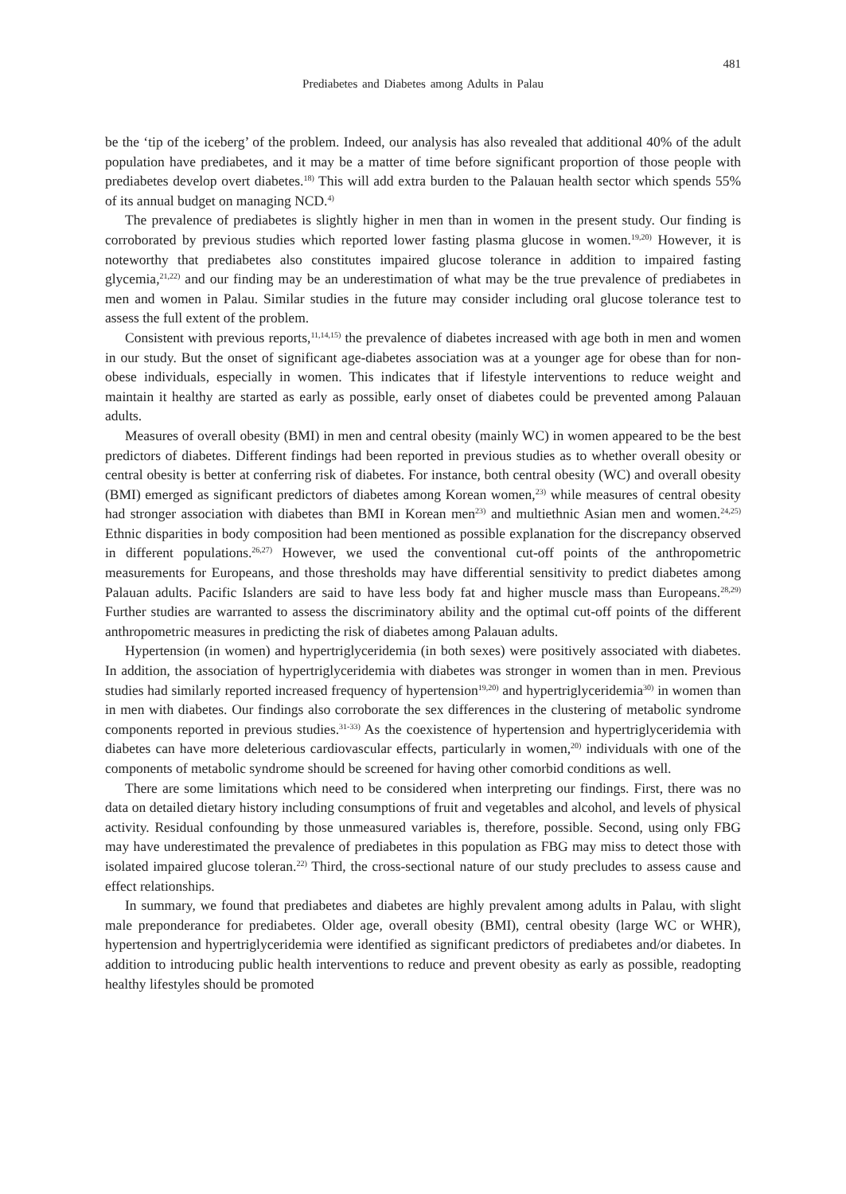481
Prediabetes and Diabetes among Adults in Palau
be the ‘tip of the iceberg’ of the problem. Indeed, our analysis has also revealed that additional 40% of the adult population have prediabetes, and it may be a matter of time before significant proportion of those people with prediabetes develop overt diabetes.<sup>18)</sup> This will add extra burden to the Palauan health sector which spends 55% of its annual budget on managing NCD.<sup>4)</sup>
The prevalence of prediabetes is slightly higher in men than in women in the present study. Our finding is corroborated by previous studies which reported lower fasting plasma glucose in women.<sup>19,20)</sup> However, it is noteworthy that prediabetes also constitutes impaired glucose tolerance in addition to impaired fasting glycemia,<sup>21,22)</sup> and our finding may be an underestimation of what may be the true prevalence of prediabetes in men and women in Palau. Similar studies in the future may consider including oral glucose tolerance test to assess the full extent of the problem.
Consistent with previous reports,<sup>11,14,15)</sup> the prevalence of diabetes increased with age both in men and women in our study. But the onset of significant age-diabetes association was at a younger age for obese than for non-obese individuals, especially in women. This indicates that if lifestyle interventions to reduce weight and maintain it healthy are started as early as possible, early onset of diabetes could be prevented among Palauan adults.
Measures of overall obesity (BMI) in men and central obesity (mainly WC) in women appeared to be the best predictors of diabetes. Different findings had been reported in previous studies as to whether overall obesity or central obesity is better at conferring risk of diabetes. For instance, both central obesity (WC) and overall obesity (BMI) emerged as significant predictors of diabetes among Korean women,<sup>23)</sup> while measures of central obesity had stronger association with diabetes than BMI in Korean men<sup>23)</sup> and multiethnic Asian men and women.<sup>24,25)</sup> Ethnic disparities in body composition had been mentioned as possible explanation for the discrepancy observed in different populations.<sup>26,27)</sup> However, we used the conventional cut-off points of the anthropometric measurements for Europeans, and those thresholds may have differential sensitivity to predict diabetes among Palauan adults. Pacific Islanders are said to have less body fat and higher muscle mass than Europeans.<sup>28,29)</sup> Further studies are warranted to assess the discriminatory ability and the optimal cut-off points of the different anthropometric measures in predicting the risk of diabetes among Palauan adults.
Hypertension (in women) and hypertriglyceridemia (in both sexes) were positively associated with diabetes. In addition, the association of hypertriglyceridemia with diabetes was stronger in women than in men. Previous studies had similarly reported increased frequency of hypertension<sup>19,20)</sup> and hypertriglyceridemia<sup>30)</sup> in women than in men with diabetes. Our findings also corroborate the sex differences in the clustering of metabolic syndrome components reported in previous studies.<sup>31-33)</sup> As the coexistence of hypertension and hypertriglyceridemia with diabetes can have more deleterious cardiovascular effects, particularly in women,<sup>20)</sup> individuals with one of the components of metabolic syndrome should be screened for having other comorbid conditions as well.
There are some limitations which need to be considered when interpreting our findings. First, there was no data on detailed dietary history including consumptions of fruit and vegetables and alcohol, and levels of physical activity. Residual confounding by those unmeasured variables is, therefore, possible. Second, using only FBG may have underestimated the prevalence of prediabetes in this population as FBG may miss to detect those with isolated impaired glucose toleran.<sup>22)</sup> Third, the cross-sectional nature of our study precludes to assess cause and effect relationships.
In summary, we found that prediabetes and diabetes are highly prevalent among adults in Palau, with slight male preponderance for prediabetes. Older age, overall obesity (BMI), central obesity (large WC or WHR), hypertension and hypertriglyceridemia were identified as significant predictors of prediabetes and/or diabetes. In addition to introducing public health interventions to reduce and prevent obesity as early as possible, readopting healthy lifestyles should be promoted